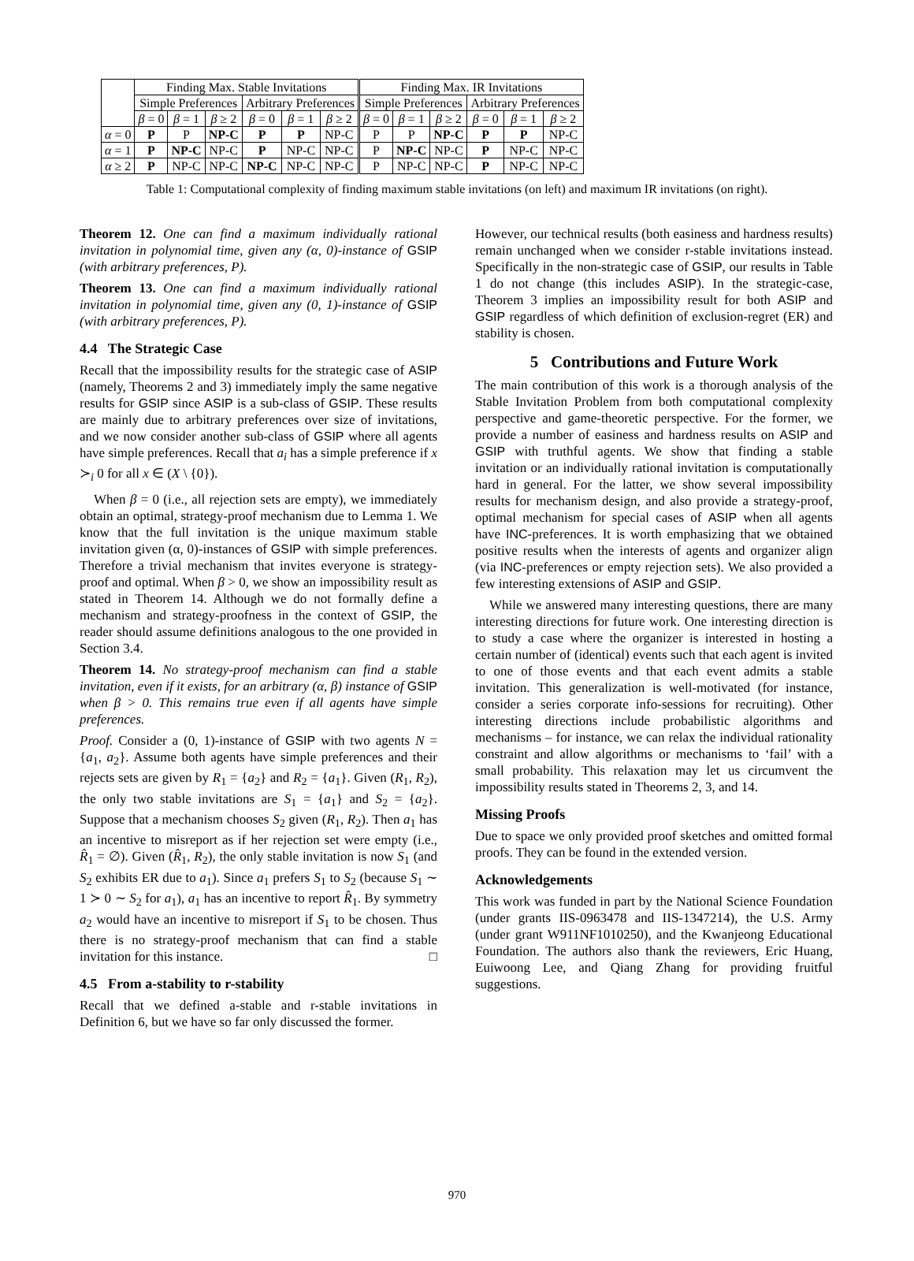| | Finding Max. Stable Invitations | | | | | | Finding Max. IR Invitations | | | | | |
| | Simple Preferences | | | Arbitrary Preferences | | | Simple Preferences | | | Arbitrary Preferences | | |
| | β = 0 | β = 1 | β ≥ 2 | β = 0 | β = 1 | β ≥ 2 | β = 0 | β = 1 | β ≥ 2 | β = 0 | β = 1 | β ≥ 2 |
| α = 0 | P | P | NP-C | P | P | NP-C | P | P | NP-C | P | P | NP-C |
| α = 1 | P | NP-C | NP-C | P | NP-C | NP-C | P | NP-C | NP-C | P | NP-C | NP-C |
| α ≥ 2 | P | NP-C | NP-C | NP-C | NP-C | NP-C | P | NP-C | NP-C | P | NP-C | NP-C |
Table 1: Computational complexity of finding maximum stable invitations (on left) and maximum IR invitations (on right).
Theorem 12. One can find a maximum individually rational invitation in polynomial time, given any (α, 0)-instance of GSIP (with arbitrary preferences, P).
Theorem 13. One can find a maximum individually rational invitation in polynomial time, given any (0, 1)-instance of GSIP (with arbitrary preferences, P).
4.4 The Strategic Case
Recall that the impossibility results for the strategic case of ASIP (namely, Theorems 2 and 3) immediately imply the same negative results for GSIP since ASIP is a sub-class of GSIP. These results are mainly due to arbitrary preferences over size of invitations, and we now consider another sub-class of GSIP where all agents have simple preferences. Recall that a<sub>i</sub> has a simple preference if x ≻<sub>i</sub> 0 for all x ∈ (X \ {0}).
When β = 0 (i.e., all rejection sets are empty), we immediately obtain an optimal, strategy-proof mechanism due to Lemma 1. We know that the full invitation is the unique maximum stable invitation given (α, 0)-instances of GSIP with simple preferences. Therefore a trivial mechanism that invites everyone is strategy-proof and optimal. When β > 0, we show an impossibility result as stated in Theorem 14. Although we do not formally define a mechanism and strategy-proofness in the context of GSIP, the reader should assume definitions analogous to the one provided in Section 3.4.
Theorem 14. No strategy-proof mechanism can find a stable invitation, even if it exists, for an arbitrary (α, β) instance of GSIP when β > 0. This remains true even if all agents have simple preferences.
Proof. Consider a (0, 1)-instance of GSIP with two agents N = {a<sub>1</sub>, a<sub>2</sub>}. Assume both agents have simple preferences and their rejects sets are given by R<sub>1</sub> = {a<sub>2</sub>} and R<sub>2</sub> = {a<sub>1</sub>}. Given (R<sub>1</sub>, R<sub>2</sub>), the only two stable invitations are S<sub>1</sub> = {a<sub>1</sub>} and S<sub>2</sub> = {a<sub>2</sub>}. Suppose that a mechanism chooses S<sub>2</sub> given (R<sub>1</sub>, R<sub>2</sub>). Then a<sub>1</sub> has an incentive to misreport as if her rejection set were empty (i.e., R̂<sub>1</sub> = ∅). Given (R̂<sub>1</sub>, R<sub>2</sub>), the only stable invitation is now S<sub>1</sub> (and S<sub>2</sub> exhibits ER due to a<sub>1</sub>). Since a<sub>1</sub> prefers S<sub>1</sub> to S<sub>2</sub> (because S<sub>1</sub> ∼ 1 ≻ 0 ∼ S<sub>2</sub> for a<sub>1</sub>), a<sub>1</sub> has an incentive to report R̂<sub>1</sub>. By symmetry a<sub>2</sub> would have an incentive to misreport if S<sub>1</sub> to be chosen. Thus there is no strategy-proof mechanism that can find a stable invitation for this instance. □
4.5 From a-stability to r-stability
Recall that we defined a-stable and r-stable invitations in Definition 6, but we have so far only discussed the former.
However, our technical results (both easiness and hardness results) remain unchanged when we consider r-stable invitations instead. Specifically in the non-strategic case of GSIP, our results in Table 1 do not change (this includes ASIP). In the strategic-case, Theorem 3 implies an impossibility result for both ASIP and GSIP regardless of which definition of exclusion-regret (ER) and stability is chosen.
5 Contributions and Future Work
The main contribution of this work is a thorough analysis of the Stable Invitation Problem from both computational complexity perspective and game-theoretic perspective. For the former, we provide a number of easiness and hardness results on ASIP and GSIP with truthful agents. We show that finding a stable invitation or an individually rational invitation is computationally hard in general. For the latter, we show several impossibility results for mechanism design, and also provide a strategy-proof, optimal mechanism for special cases of ASIP when all agents have INC-preferences. It is worth emphasizing that we obtained positive results when the interests of agents and organizer align (via INC-preferences or empty rejection sets). We also provided a few interesting extensions of ASIP and GSIP.
While we answered many interesting questions, there are many interesting directions for future work. One interesting direction is to study a case where the organizer is interested in hosting a certain number of (identical) events such that each agent is invited to one of those events and that each event admits a stable invitation. This generalization is well-motivated (for instance, consider a series corporate info-sessions for recruiting). Other interesting directions include probabilistic algorithms and mechanisms – for instance, we can relax the individual rationality constraint and allow algorithms or mechanisms to ‘fail’ with a small probability. This relaxation may let us circumvent the impossibility results stated in Theorems 2, 3, and 14.
Missing Proofs
Due to space we only provided proof sketches and omitted formal proofs. They can be found in the extended version.
Acknowledgements
This work was funded in part by the National Science Foundation (under grants IIS-0963478 and IIS-1347214), the U.S. Army (under grant W911NF1010250), and the Kwanjeong Educational Foundation. The authors also thank the reviewers, Eric Huang, Euiwoong Lee, and Qiang Zhang for providing fruitful suggestions.
970